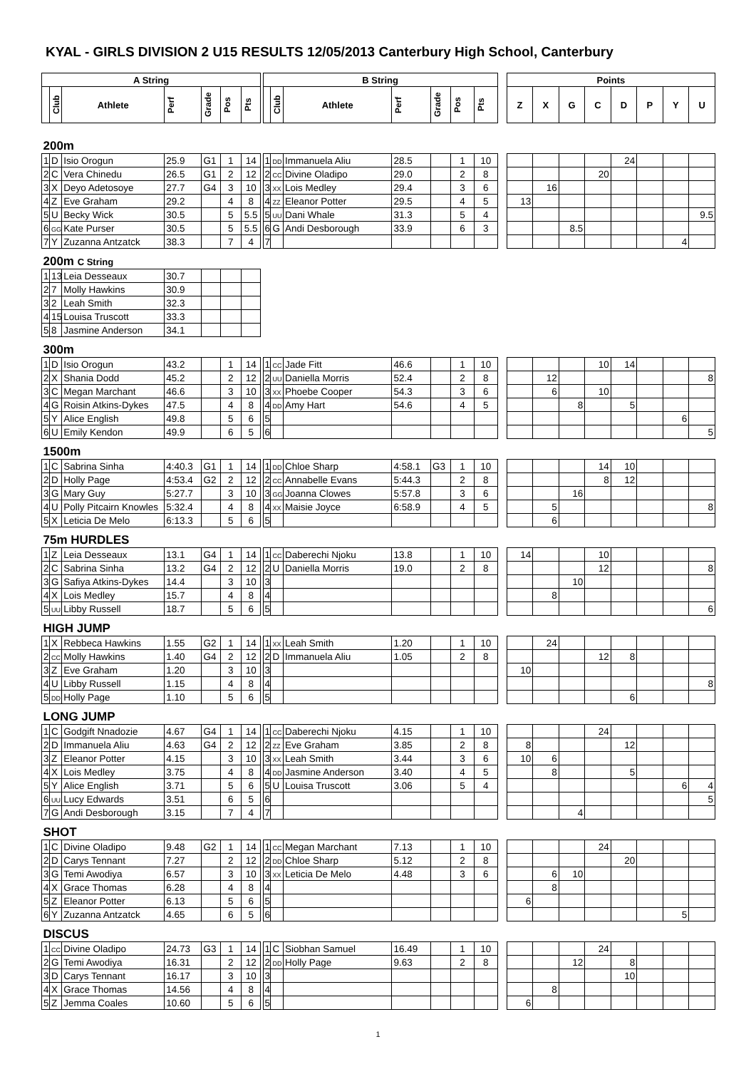KYAL - GIRLS DIVISION 2 U15 RESULTS 12/05/2013 Canterbury High School, Canterbury
| A String | | | | | | | | B String | | | | | | | | Points | | | | | | | |
| | Club | Athlete | Perf | Grade | Pos | Pts | | | Club | Athlete | Perf | Grade | Pos | Pts | | Z | X | G | C | D | P | Y | U |
| 200m | | | | | | | | | | | | | | | | | | | | | | | |
| 1 | D | Isio Orogun | 25.9 | G1 | 1 | 14 | | 1 | DD | Immanuela Aliu | 28.5 | | 1 | 10 | | | | | | 24 | | | |
| 2 | C | Vera Chinedu | 26.5 | G1 | 2 | 12 | | 2 | CC | Divine Oladipo | 29.0 | | 2 | 8 | | | | | 20 | | | | |
| 3 | X | Deyo Adetosoye | 27.7 | G4 | 3 | 10 | | 3 | XX | Lois Medley | 29.4 | | 3 | 6 | | | 16 | | | | | | |
| 4 | Z | Eve Graham | 29.2 | | 4 | 8 | | 4 | ZZ | Eleanor Potter | 29.5 | | 4 | 5 | | 13 | | | | | | | |
| 5 | U | Becky Wick | 30.5 | | 5 | 5.5 | | 5 | UU | Dani Whale | 31.3 | | 5 | 4 | | | | | | | | | 9.5 |
| 6 | GG | Kate Purser | 30.5 | | 5 | 5.5 | | 6 | G | Andi Desborough | 33.9 | | 6 | 3 | | | | 8.5 | | | | | |
| 7 | Y | Zuzanna Antzatck | 38.3 | | 7 | 4 | | 7 | | | | | | | | | | | | | | 4 | |
| 200m C String | | | | | | | | | | | | | | | | | | | | | | | |
| 1 | 13 | Leia Desseaux | 30.7 | | | | | | | | | | | | | | | | | | | | |
| 2 | 7 | Molly Hawkins | 30.9 | | | | | | | | | | | | | | | | | | | | |
| 3 | 2 | Leah Smith | 32.3 | | | | | | | | | | | | | | | | | | | | |
| 4 | 15 | Louisa Truscott | 33.3 | | | | | | | | | | | | | | | | | | | | |
| 5 | 8 | Jasmine Anderson | 34.1 | | | | | | | | | | | | | | | | | | | | |
| 300m | | | | | | | | | | | | | | | | | | | | | | | |
| 1 | D | Isio Orogun | 43.2 | | 1 | 14 | | 1 | CC | Jade Fitt | 46.6 | | 1 | 10 | | | | | 10 | 14 | | | |
| 2 | X | Shania Dodd | 45.2 | | 2 | 12 | | 2 | UU | Daniella Morris | 52.4 | | 2 | 8 | | | 12 | | | | | | 8 |
| 3 | C | Megan Marchant | 46.6 | | 3 | 10 | | 3 | XX | Phoebe Cooper | 54.3 | | 3 | 6 | | | 6 | | 10 | | | | |
| 4 | G | Roisin Atkins-Dykes | 47.5 | | 4 | 8 | | 4 | DD | Amy Hart | 54.6 | | 4 | 5 | | | | 8 | | 5 | | | |
| 5 | Y | Alice English | 49.8 | | 5 | 6 | | 5 | | | | | | | | | | | | | | 6 | |
| 6 | U | Emily Kendon | 49.9 | | 6 | 5 | | 6 | | | | | | | | | | | | | | | 5 |
| 1500m | | | | | | | | | | | | | | | | | | | | | | | |
| 1 | C | Sabrina Sinha | 4:40.3 | G1 | 1 | 14 | | 1 | DD | Chloe Sharp | 4:58.1 | G3 | 1 | 10 | | | | | 14 | 10 | | | |
| 2 | D | Holly Page | 4:53.4 | G2 | 2 | 12 | | 2 | CC | Annabelle Evans | 5:44.3 | | 2 | 8 | | | | | 8 | 12 | | | |
| 3 | G | Mary Guy | 5:27.7 | | 3 | 10 | | 3 | GG | Joanna Clowes | 5:57.8 | | 3 | 6 | | | | 16 | | | | | |
| 4 | U | Polly Pitcairn Knowles | 5:32.4 | | 4 | 8 | | 4 | XX | Maisie Joyce | 6:58.9 | | 4 | 5 | | | 5 | | | | | | 8 |
| 5 | X | Leticia De Melo | 6:13.3 | | 5 | 6 | | 5 | | | | | | | | | 6 | | | | | | |
| 75m HURDLES | | | | | | | | | | | | | | | | | | | | | | | |
| 1 | Z | Leia Desseaux | 13.1 | G4 | 1 | 14 | | 1 | CC | Daberechi Njoku | 13.8 | | 1 | 10 | | 14 | | | 10 | | | | |
| 2 | C | Sabrina Sinha | 13.2 | G4 | 2 | 12 | | 2 | U | Daniella Morris | 19.0 | | 2 | 8 | | | | | 12 | | | | 8 |
| 3 | G | Safiya Atkins-Dykes | 14.4 | | 3 | 10 | | 3 | | | | | | | | | | 10 | | | | | |
| 4 | X | Lois Medley | 15.7 | | 4 | 8 | | 4 | | | | | | | | | 8 | | | | | | |
| 5 | UU | Libby Russell | 18.7 | | 5 | 6 | | 5 | | | | | | | | | | | | | | | 6 |
| HIGH JUMP | | | | | | | | | | | | | | | | | | | | | | | |
| 1 | X | Rebbeca Hawkins | 1.55 | G2 | 1 | 14 | | 1 | XX | Leah Smith | 1.20 | | 1 | 10 | | | 24 | | | | | | |
| 2 | CC | Molly Hawkins | 1.40 | G4 | 2 | 12 | | 2 | D | Immanuela Aliu | 1.05 | | 2 | 8 | | | | | 12 | 8 | | | |
| 3 | Z | Eve Graham | 1.20 | | 3 | 10 | | 3 | | | | | | | | 10 | | | | | | | |
| 4 | U | Libby Russell | 1.15 | | 4 | 8 | | 4 | | | | | | | | | | | | | | | 8 |
| 5 | DD | Holly Page | 1.10 | | 5 | 6 | | 5 | | | | | | | | | | | | 6 | | | |
| LONG JUMP | | | | | | | | | | | | | | | | | | | | | | | |
| 1 | C | Godgift Nnadozie | 4.67 | G4 | 1 | 14 | | 1 | CC | Daberechi Njoku | 4.15 | | 1 | 10 | | | | | 24 | | | | |
| 2 | D | Immanuela Aliu | 4.63 | G4 | 2 | 12 | | 2 | ZZ | Eve Graham | 3.85 | | 2 | 8 | | 8 | | | | 12 | | | |
| 3 | Z | Eleanor Potter | 4.15 | | 3 | 10 | | 3 | XX | Leah Smith | 3.44 | | 3 | 6 | | 10 | 6 | | | | | | |
| 4 | X | Lois Medley | 3.75 | | 4 | 8 | | 4 | DD | Jasmine Anderson | 3.40 | | 4 | 5 | | | 8 | | | 5 | | | |
| 5 | Y | Alice English | 3.71 | | 5 | 6 | | 5 | U | Louisa Truscott | 3.06 | | 5 | 4 | | | | | | | | 6 | 4 |
| 6 | UU | Lucy Edwards | 3.51 | | 6 | 5 | | 6 | | | | | | | | | | | | | | | 5 |
| 7 | G | Andi Desborough | 3.15 | | 7 | 4 | | 7 | | | | | | | | | | 4 | | | | | |
| SHOT | | | | | | | | | | | | | | | | | | | | | | | |
| 1 | C | Divine Oladipo | 9.48 | G2 | 1 | 14 | | 1 | CC | Megan Marchant | 7.13 | | 1 | 10 | | | | | 24 | | | | |
| 2 | D | Carys Tennant | 7.27 | | 2 | 12 | | 2 | DD | Chloe Sharp | 5.12 | | 2 | 8 | | | | | | 20 | | | |
| 3 | G | Temi Awodiya | 6.57 | | 3 | 10 | | 3 | XX | Leticia De Melo | 4.48 | | 3 | 6 | | | 6 | 10 | | | | | |
| 4 | X | Grace Thomas | 6.28 | | 4 | 8 | | 4 | | | | | | | | | 8 | | | | | | |
| 5 | Z | Eleanor Potter | 6.13 | | 5 | 6 | | 5 | | | | | | | | 6 | | | | | | | |
| 6 | Y | Zuzanna Antzatck | 4.65 | | 6 | 5 | | 6 | | | | | | | | | | | | | | 5 | |
| DISCUS | | | | | | | | | | | | | | | | | | | | | | | |
| 1 | CC | Divine Oladipo | 24.73 | G3 | 1 | 14 | | 1 | C | Siobhan Samuel | 16.49 | | 1 | 10 | | | | | 24 | | | | |
| 2 | G | Temi Awodiya | 16.31 | | 2 | 12 | | 2 | DD | Holly Page | 9.63 | | 2 | 8 | | | | 12 | | 8 | | | |
| 3 | D | Carys Tennant | 16.17 | | 3 | 10 | | 3 | | | | | | | | | | | | 10 | | | |
| 4 | X | Grace Thomas | 14.56 | | 4 | 8 | | 4 | | | | | | | | | 8 | | | | | | |
| 5 | Z | Jemma Coales | 10.60 | | 5 | 6 | | 5 | | | | | | | | 6 | | | | | | | |
1